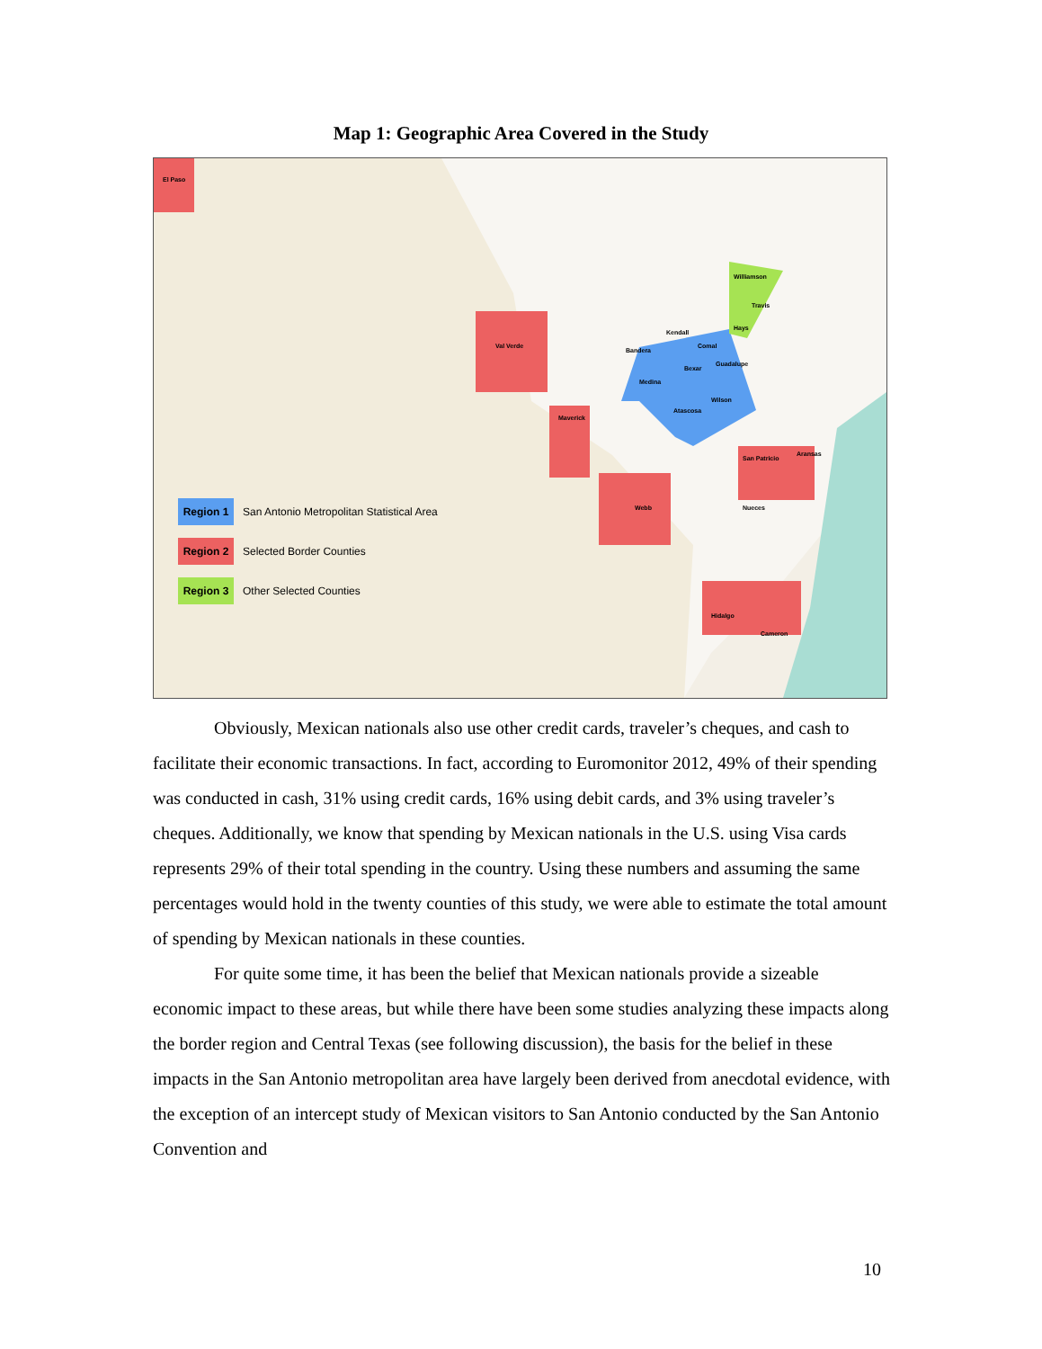Map 1: Geographic Area Covered in the Study
El Paso
Val Verde
Maverick
Webb
Hidalgo
Cameron
San Patricio
Aransas
Nueces
Bexar
Medina
Bandera
Kendall
Comal
Guadalupe
Wilson
Atascosa
Hays
Travis
Williamson
Region 1 San Antonio Metropolitan Statistical Area
Region 2 Selected Border Counties
Region 3 Other Selected Counties
Obviously, Mexican nationals also use other credit cards, traveler’s cheques, and cash to facilitate their economic transactions. In fact, according to Euromonitor 2012, 49% of their spending was conducted in cash, 31% using credit cards, 16% using debit cards, and 3% using traveler’s cheques. Additionally, we know that spending by Mexican nationals in the U.S. using Visa cards represents 29% of their total spending in the country. Using these numbers and assuming the same percentages would hold in the twenty counties of this study, we were able to estimate the total amount of spending by Mexican nationals in these counties.
For quite some time, it has been the belief that Mexican nationals provide a sizeable economic impact to these areas, but while there have been some studies analyzing these impacts along the border region and Central Texas (see following discussion), the basis for the belief in these impacts in the San Antonio metropolitan area have largely been derived from anecdotal evidence, with the exception of an intercept study of Mexican visitors to San Antonio conducted by the San Antonio Convention and
10